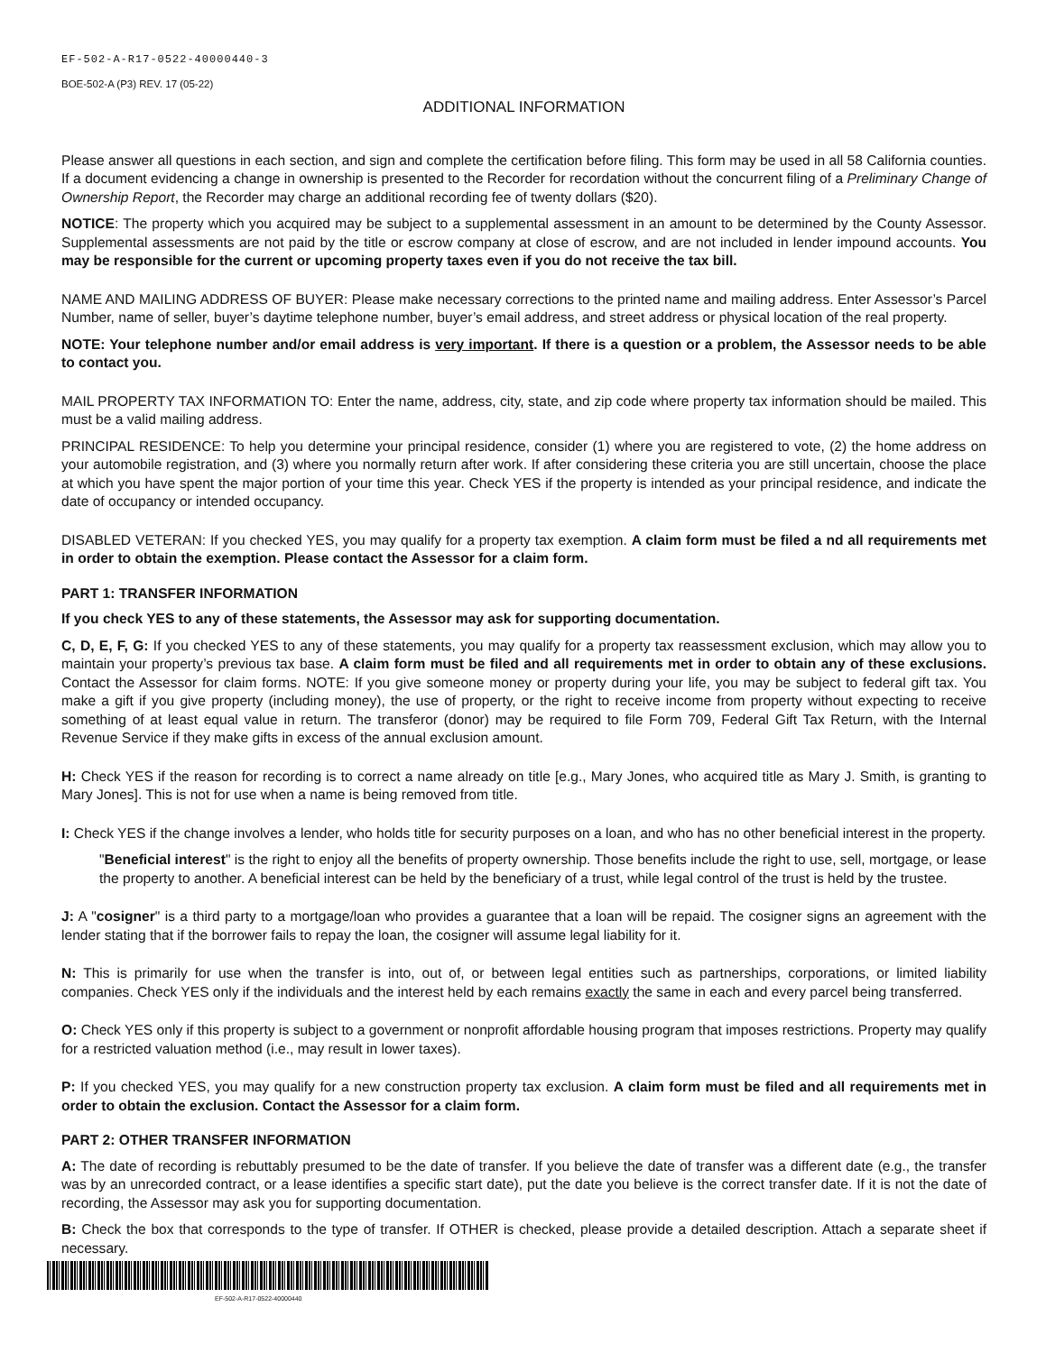EF-502-A-R17-0522-40000440-3
BOE-502-A (P3) REV. 17 (05-22)
ADDITIONAL INFORMATION
Please answer all questions in each section, and sign and complete the certification before filing. This form may be used in all 58 California counties. If a document evidencing a change in ownership is presented to the Recorder for recordation without the concurrent filing of a Preliminary Change of Ownership Report, the Recorder may charge an additional recording fee of twenty dollars ($20).
NOTICE: The property which you acquired may be subject to a supplemental assessment in an amount to be determined by the County Assessor. Supplemental assessments are not paid by the title or escrow company at close of escrow, and are not included in lender impound accounts. You may be responsible for the current or upcoming property taxes even if you do not receive the tax bill.
NAME AND MAILING ADDRESS OF BUYER: Please make necessary corrections to the printed name and mailing address. Enter Assessor’s Parcel Number, name of seller, buyer’s daytime telephone number, buyer’s email address, and street address or physical location of the real property.
NOTE: Your telephone number and/or email address is very important. If there is a question or a problem, the Assessor needs to be able to contact you.
MAIL PROPERTY TAX INFORMATION TO: Enter the name, address, city, state, and zip code where property tax information should be mailed. This must be a valid mailing address.
PRINCIPAL RESIDENCE: To help you determine your principal residence, consider (1) where you are registered to vote, (2) the home address on your automobile registration, and (3) where you normally return after work. If after considering these criteria you are still uncertain, choose the place at which you have spent the major portion of your time this year. Check YES if the property is intended as your principal residence, and indicate the date of occupancy or intended occupancy.
DISABLED VETERAN: If you checked YES, you may qualify for a property tax exemption. A claim form must be filed a nd all requirements met in order to obtain the exemption. Please contact the Assessor for a claim form.
PART 1: TRANSFER INFORMATION
If you check YES to any of these statements, the Assessor may ask for supporting documentation.
C, D, E, F, G: If you checked YES to any of these statements, you may qualify for a property tax reassessment exclusion, which may allow you to maintain your property’s previous tax base. A claim form must be filed and all requirements met in order to obtain any of these exclusions. Contact the Assessor for claim forms. NOTE: If you give someone money or property during your life, you may be subject to federal gift tax. You make a gift if you give property (including money), the use of property, or the right to receive income from property without expecting to receive something of at least equal value in return. The transferor (donor) may be required to file Form 709, Federal Gift Tax Return, with the Internal Revenue Service if they make gifts in excess of the annual exclusion amount.
H: Check YES if the reason for recording is to correct a name already on title [e.g., Mary Jones, who acquired title as Mary J. Smith, is granting to Mary Jones]. This is not for use when a name is being removed from title.
I: Check YES if the change involves a lender, who holds title for security purposes on a loan, and who has no other beneficial interest in the property.
"Beneficial interest" is the right to enjoy all the benefits of property ownership. Those benefits include the right to use, sell, mortgage, or lease the property to another. A beneficial interest can be held by the beneficiary of a trust, while legal control of the trust is held by the trustee.
J: A "cosigner" is a third party to a mortgage/loan who provides a guarantee that a loan will be repaid. The cosigner signs an agreement with the lender stating that if the borrower fails to repay the loan, the cosigner will assume legal liability for it.
N: This is primarily for use when the transfer is into, out of, or between legal entities such as partnerships, corporations, or limited liability companies. Check YES only if the individuals and the interest held by each remains exactly the same in each and every parcel being transferred.
O: Check YES only if this property is subject to a government or nonprofit affordable housing program that imposes restrictions. Property may qualify for a restricted valuation method (i.e., may result in lower taxes).
P: If you checked YES, you may qualify for a new construction property tax exclusion. A claim form must be filed and all requirements met in order to obtain the exclusion. Contact the Assessor for a claim form.
PART 2: OTHER TRANSFER INFORMATION
A: The date of recording is rebuttably presumed to be the date of transfer. If you believe the date of transfer was a different date (e.g., the transfer was by an unrecorded contract, or a lease identifies a specific start date), put the date you believe is the correct transfer date. If it is not the date of recording, the Assessor may ask you for supporting documentation.
B: Check the box that corresponds to the type of transfer. If OTHER is checked, please provide a detailed description. Attach a separate sheet if necessary.
EF-502-A-R17-0522-40000440